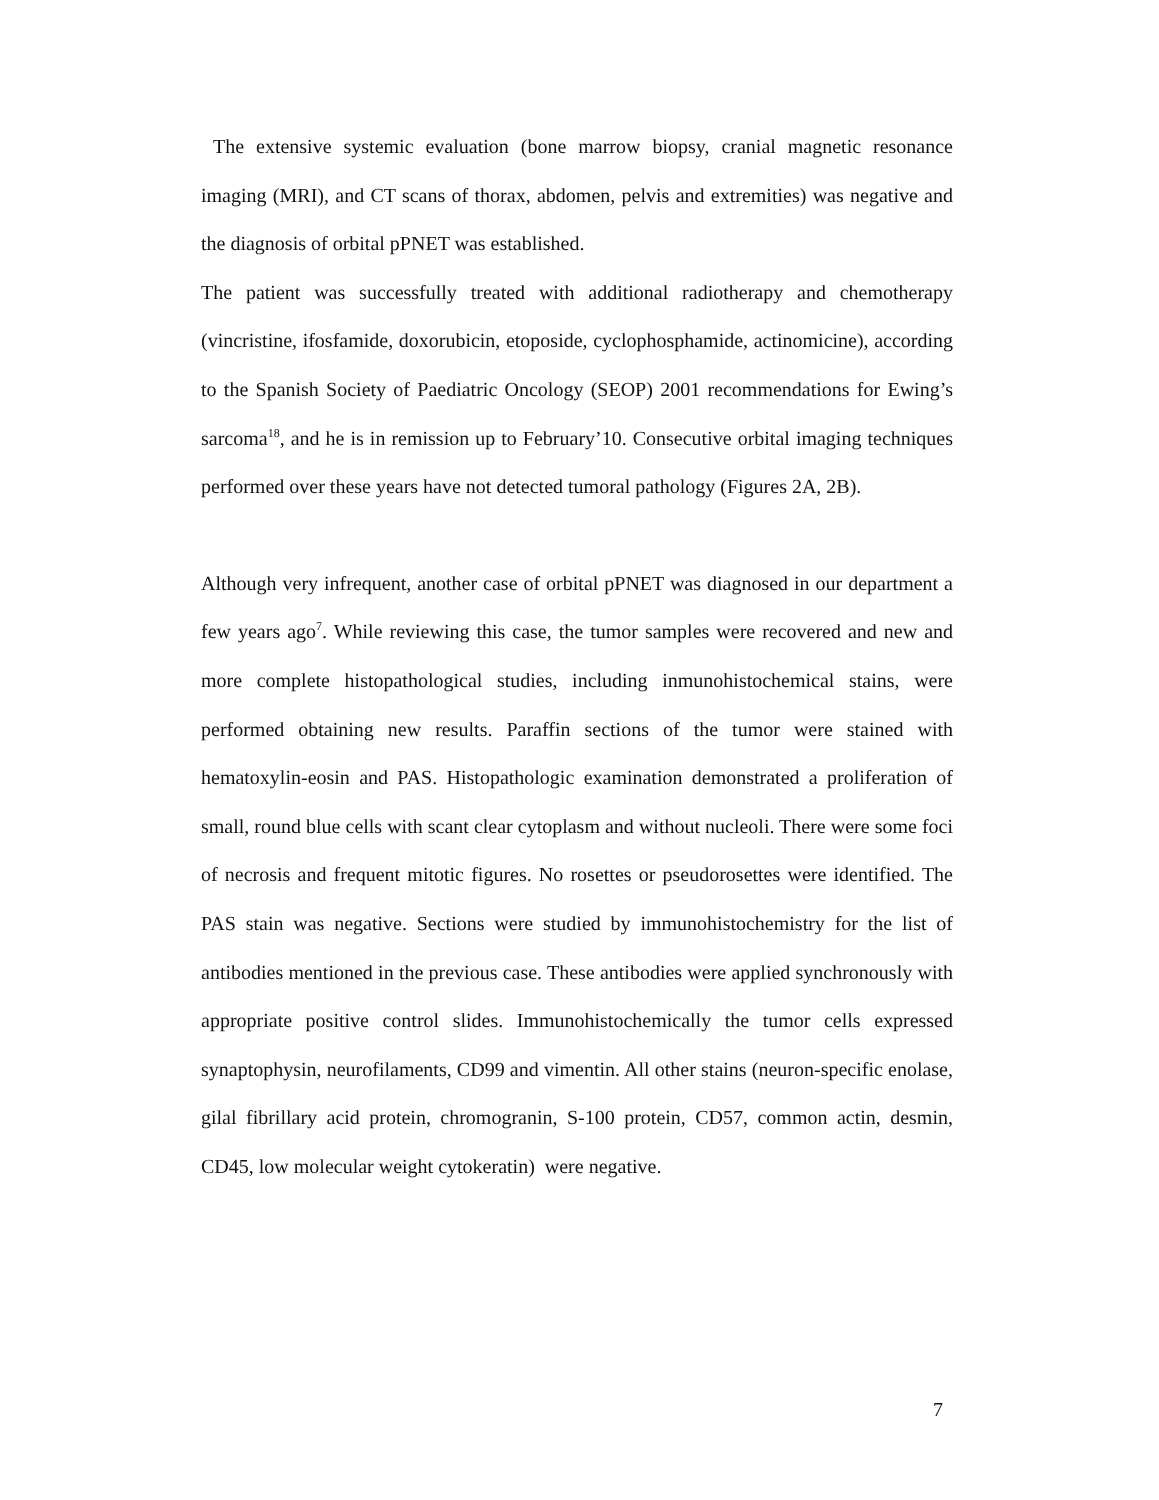The extensive systemic evaluation (bone marrow biopsy, cranial magnetic resonance imaging (MRI), and CT scans of thorax, abdomen, pelvis and extremities) was negative and the diagnosis of orbital pPNET was established.
The patient was successfully treated with additional radiotherapy and chemotherapy (vincristine, ifosfamide, doxorubicin, etoposide, cyclophosphamide, actinomicine), according to the Spanish Society of Paediatric Oncology (SEOP) 2001 recommendations for Ewing’s sarcoma<sup>18</sup>, and he is in remission up to February’10. Consecutive orbital imaging techniques performed over these years have not detected tumoral pathology (Figures 2A, 2B).
Although very infrequent, another case of orbital pPNET was diagnosed in our department a few years ago<sup>7</sup>. While reviewing this case, the tumor samples were recovered and new and more complete histopathological studies, including inmunohistochemical stains, were performed obtaining new results. Paraffin sections of the tumor were stained with hematoxylin-eosin and PAS. Histopathologic examination demonstrated a proliferation of small, round blue cells with scant clear cytoplasm and without nucleoli. There were some foci of necrosis and frequent mitotic figures. No rosettes or pseudorosettes were identified. The PAS stain was negative. Sections were studied by immunohistochemistry for the list of antibodies mentioned in the previous case. These antibodies were applied synchronously with appropriate positive control slides. Immunohistochemically the tumor cells expressed synaptophysin, neurofilaments, CD99 and vimentin. All other stains (neuron-specific enolase, gilal fibrillary acid protein, chromogranin, S-100 protein, CD57, common actin, desmin, CD45, low molecular weight cytokeratin) were negative.
7